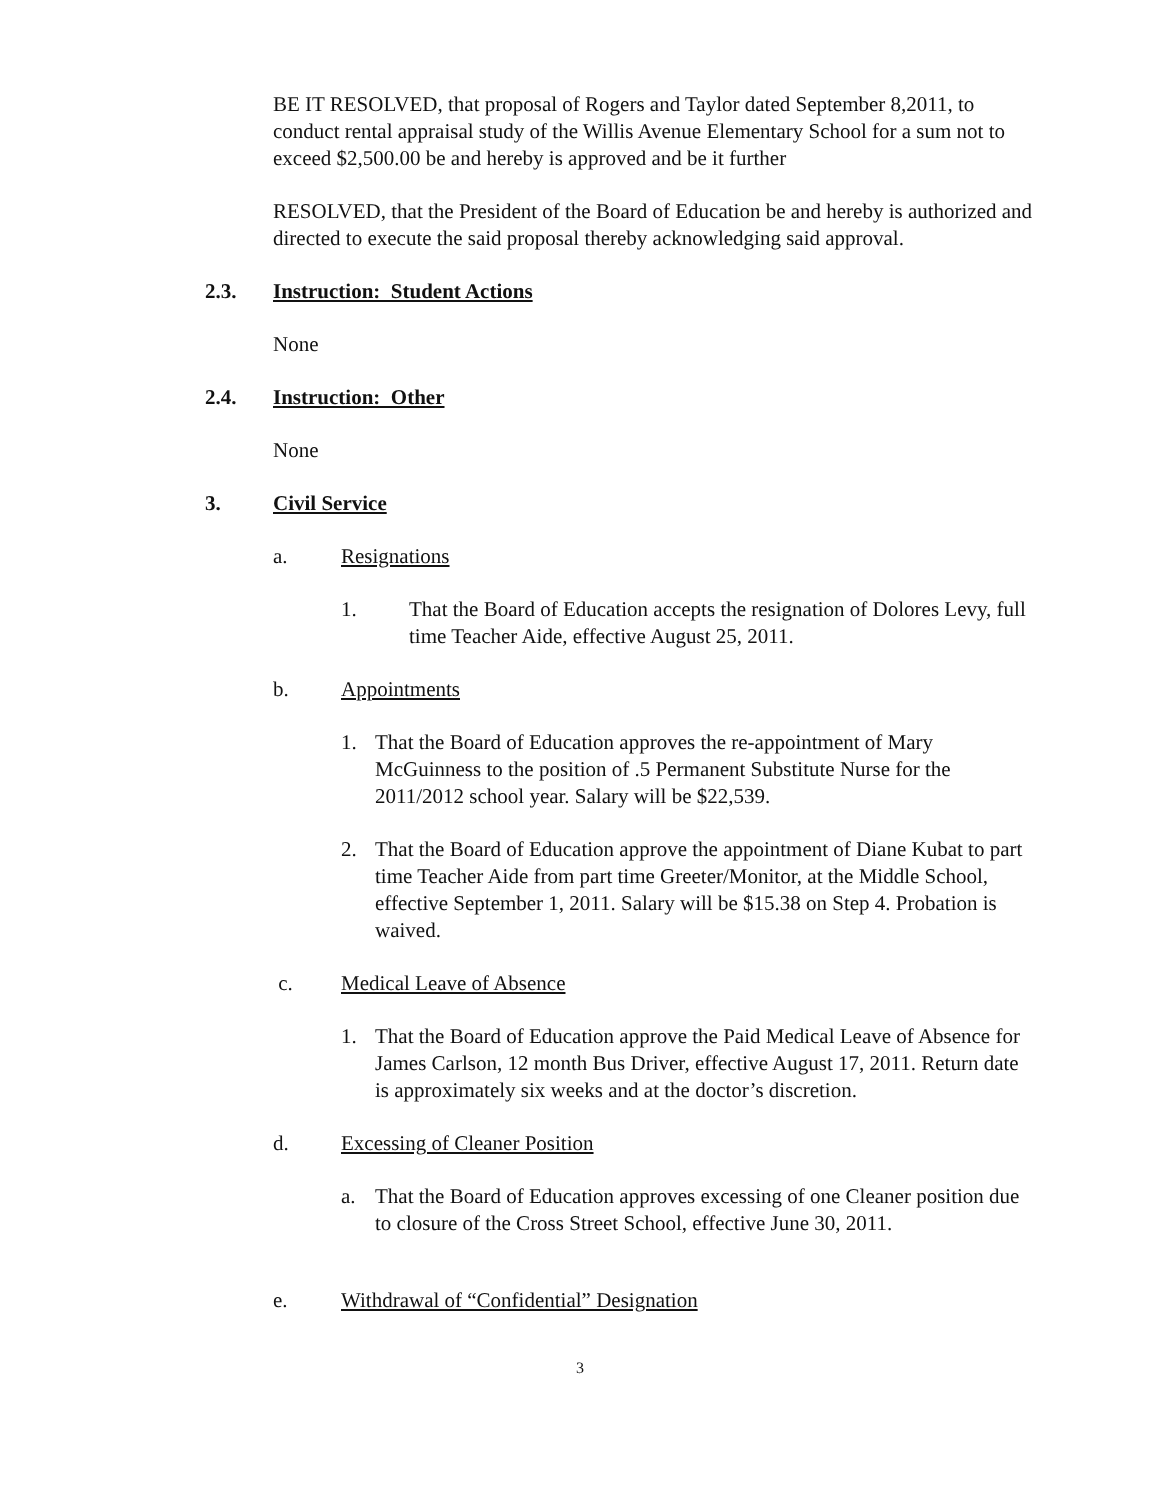BE IT RESOLVED, that proposal of Rogers and Taylor dated September 8,2011, to conduct rental appraisal study of the Willis Avenue Elementary School for a sum not to exceed $2,500.00 be and hereby is approved and be it further
RESOLVED, that the President of the Board of Education be and hereby is authorized and directed to execute the said proposal thereby acknowledging said approval.
2.3. Instruction: Student Actions
None
2.4. Instruction: Other
None
3. Civil Service
a. Resignations
1. That the Board of Education accepts the resignation of Dolores Levy, full time Teacher Aide, effective August 25, 2011.
b. Appointments
1. That the Board of Education approves the re-appointment of Mary McGuinness to the position of .5 Permanent Substitute Nurse for the 2011/2012 school year. Salary will be $22,539.
2. That the Board of Education approve the appointment of Diane Kubat to part time Teacher Aide from part time Greeter/Monitor, at the Middle School, effective September 1, 2011. Salary will be $15.38 on Step 4. Probation is waived.
c. Medical Leave of Absence
1. That the Board of Education approve the Paid Medical Leave of Absence for James Carlson, 12 month Bus Driver, effective August 17, 2011. Return date is approximately six weeks and at the doctor’s discretion.
d. Excessing of Cleaner Position
a. That the Board of Education approves excessing of one Cleaner position due to closure of the Cross Street School, effective June 30, 2011.
e. Withdrawal of “Confidential” Designation
3